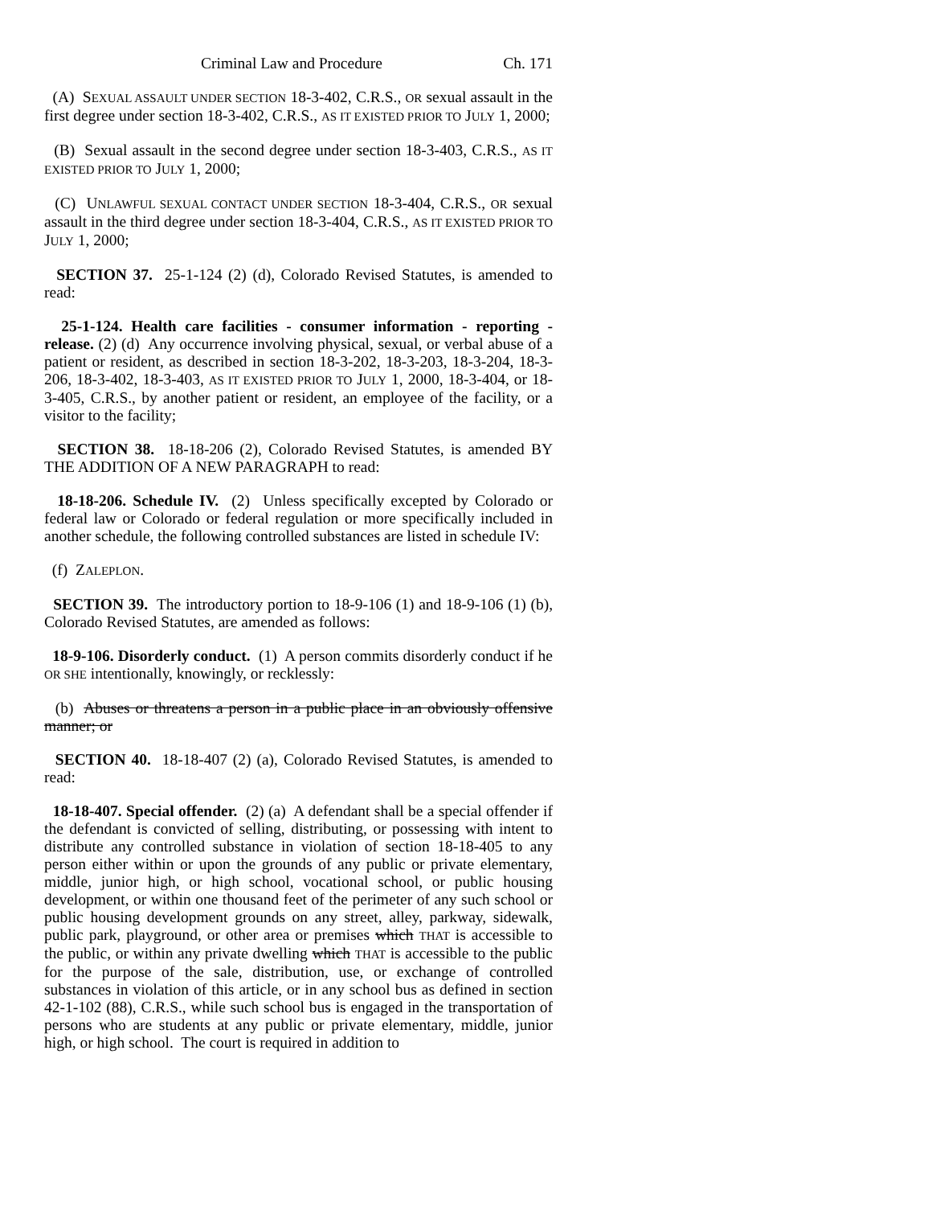Criminal Law and Procedure Ch. 171
(A) SEXUAL ASSAULT UNDER SECTION 18-3-402, C.R.S., OR sexual assault in the first degree under section 18-3-402, C.R.S., AS IT EXISTED PRIOR TO JULY 1, 2000;
(B) Sexual assault in the second degree under section 18-3-403, C.R.S., AS IT EXISTED PRIOR TO JULY 1, 2000;
(C) UNLAWFUL SEXUAL CONTACT UNDER SECTION 18-3-404, C.R.S., OR sexual assault in the third degree under section 18-3-404, C.R.S., AS IT EXISTED PRIOR TO JULY 1, 2000;
SECTION 37. 25-1-124 (2) (d), Colorado Revised Statutes, is amended to read:
25-1-124. Health care facilities - consumer information - reporting - release. (2) (d) Any occurrence involving physical, sexual, or verbal abuse of a patient or resident, as described in section 18-3-202, 18-3-203, 18-3-204, 18-3-206, 18-3-402, 18-3-403, AS IT EXISTED PRIOR TO JULY 1, 2000, 18-3-404, or 18-3-405, C.R.S., by another patient or resident, an employee of the facility, or a visitor to the facility;
SECTION 38. 18-18-206 (2), Colorado Revised Statutes, is amended BY THE ADDITION OF A NEW PARAGRAPH to read:
18-18-206. Schedule IV. (2) Unless specifically excepted by Colorado or federal law or Colorado or federal regulation or more specifically included in another schedule, the following controlled substances are listed in schedule IV:
(f) ZALEPLON.
SECTION 39. The introductory portion to 18-9-106 (1) and 18-9-106 (1) (b), Colorado Revised Statutes, are amended as follows:
18-9-106. Disorderly conduct. (1) A person commits disorderly conduct if he OR SHE intentionally, knowingly, or recklessly:
(b) Abuses or threatens a person in a public place in an obviously offensive manner; or
SECTION 40. 18-18-407 (2) (a), Colorado Revised Statutes, is amended to read:
18-18-407. Special offender. (2) (a) A defendant shall be a special offender if the defendant is convicted of selling, distributing, or possessing with intent to distribute any controlled substance in violation of section 18-18-405 to any person either within or upon the grounds of any public or private elementary, middle, junior high, or high school, vocational school, or public housing development, or within one thousand feet of the perimeter of any such school or public housing development grounds on any street, alley, parkway, sidewalk, public park, playground, or other area or premises which THAT is accessible to the public, or within any private dwelling which THAT is accessible to the public for the purpose of the sale, distribution, use, or exchange of controlled substances in violation of this article, or in any school bus as defined in section 42-1-102 (88), C.R.S., while such school bus is engaged in the transportation of persons who are students at any public or private elementary, middle, junior high, or high school. The court is required in addition to